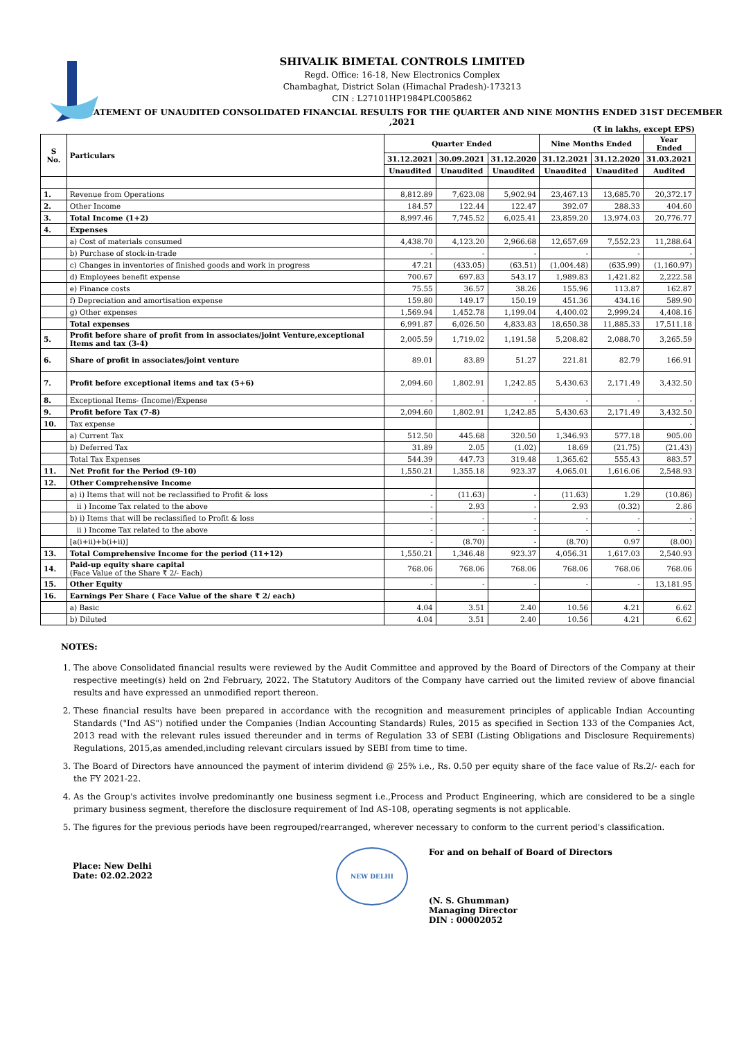SHIVALIK BIMETAL CONTROLS LIMITED
Regd. Office: 16-18, New Electronics Complex
Chambaghat, District Solan (Himachal Pradesh)-173213
CIN : L27101HP1984PLC005862
STATEMENT OF UNAUDITED CONSOLIDATED FINANCIAL RESULTS FOR THE QUARTER AND NINE MONTHS ENDED 31ST DECEMBER ,2021
(₹ in lakhs, except EPS)
| S No. | Particulars | Quarter Ended | | | Nine Months Ended | | Year Ended |
| --- | --- | --- | --- | --- | --- | --- | --- |
| | | 31.12.2021 | 30.09.2021 | 31.12.2020 | 31.12.2021 | 31.12.2020 | 31.03.2021 |
| | | Unaudited | Unaudited | Unaudited | Unaudited | Unaudited | Audited |
| 1. | Revenue from Operations | 8,812.89 | 7,623.08 | 5,902.94 | 23,467.13 | 13,685.70 | 20,372.17 |
| 2. | Other Income | 184.57 | 122.44 | 122.47 | 392.07 | 288.33 | 404.60 |
| 3. | Total Income (1+2) | 8,997.46 | 7,745.52 | 6,025.41 | 23,859.20 | 13,974.03 | 20,776.77 |
| 4. | Expenses | | | | | | |
| | a) Cost of materials consumed | 4,438.70 | 4,123.20 | 2,966.68 | 12,657.69 | 7,552.23 | 11,288.64 |
| | b) Purchase of stock-in-trade | - | - | - | - | - | - |
| | c) Changes in inventories of finished goods and work in progress | 47.21 | (433.05) | (63.51) | (1,004.48) | (635.99) | (1,160.97) |
| | d) Employees benefit expense | 700.67 | 697.83 | 543.17 | 1,989.83 | 1,421.82 | 2,222.58 |
| | e) Finance costs | 75.55 | 36.57 | 38.26 | 155.96 | 113.87 | 162.87 |
| | f) Depreciation and amortisation expense | 159.80 | 149.17 | 150.19 | 451.36 | 434.16 | 589.90 |
| | g) Other expenses | 1,569.94 | 1,452.78 | 1,199.04 | 4,400.02 | 2,999.24 | 4,408.16 |
| | Total expenses | 6,991.87 | 6,026.50 | 4,833.83 | 18,650.38 | 11,885.33 | 17,511.18 |
| 5. | Profit before share of profit from in associates/joint Venture,exceptional Items and tax (3-4) | 2,005.59 | 1,719.02 | 1,191.58 | 5,208.82 | 2,088.70 | 3,265.59 |
| 6. | Share of profit in associates/joint venture | 89.01 | 83.89 | 51.27 | 221.81 | 82.79 | 166.91 |
| 7. | Profit before exceptional items and tax (5+6) | 2,094.60 | 1,802.91 | 1,242.85 | 5,430.63 | 2,171.49 | 3,432.50 |
| 8. | Exceptional Items- (Income)/Expense | - | - | - | - | - | - |
| 9. | Profit before Tax (7-8) | 2,094.60 | 1,802.91 | 1,242.85 | 5,430.63 | 2,171.49 | 3,432.50 |
| 10. | Tax expense | | | | | | - |
| | a) Current Tax | 512.50 | 445.68 | 320.50 | 1,346.93 | 577.18 | 905.00 |
| | b) Deferred Tax | 31.89 | 2.05 | (1.02) | 18.69 | (21.75) | (21.43) |
| | Total Tax Expenses | 544.39 | 447.73 | 319.48 | 1,365.62 | 555.43 | 883.57 |
| 11. | Net Profit for the Period (9-10) | 1,550.21 | 1,355.18 | 923.37 | 4,065.01 | 1,616.06 | 2,548.93 |
| 12. | Other Comprehensive Income | | | | | | |
| | a) i) Items that will not be reclassified to Profit & loss | - | (11.63) | - | (11.63) | 1.29 | (10.86) |
| | ii ) Income Tax related to the above | - | 2.93 | - | 2.93 | (0.32) | 2.86 |
| | b) i) Items that will be reclassified to Profit & loss | - | - | - | - | - | - |
| | ii ) Income Tax related to the above | - | - | - | - | - | - |
| | [a(i+ii)+b(i+ii)] | - | (8.70) | - | (8.70) | 0.97 | (8.00) |
| 13. | Total Comprehensive Income for the period (11+12) | 1,550.21 | 1,346.48 | 923.37 | 4,056.31 | 1,617.03 | 2,540.93 |
| 14. | Paid-up equity share capital (Face Value of the Share ₹ 2/- Each) | 768.06 | 768.06 | 768.06 | 768.06 | 768.06 | 768.06 |
| 15. | Other Equity | - | - | - | - | - | 13,181.95 |
| 16. | Earnings Per Share ( Face Value of the share ₹ 2/ each) | | | | | | |
| | a) Basic | 4.04 | 3.51 | 2.40 | 10.56 | 4.21 | 6.62 |
| | b) Diluted | 4.04 | 3.51 | 2.40 | 10.56 | 4.21 | 6.62 |
NOTES:
1. The above Consolidated financial results were reviewed by the Audit Committee and approved by the Board of Directors of the Company at their respective meeting(s) held on 2nd February, 2022. The Statutory Auditors of the Company have carried out the limited review of above financial results and have expressed an unmodified report thereon.
2. These financial results have been prepared in accordance with the recognition and measurement principles of applicable Indian Accounting Standards ("Ind AS") notified under the Companies (Indian Accounting Standards) Rules, 2015 as specified in Section 133 of the Companies Act, 2013 read with the relevant rules issued thereunder and in terms of Regulation 33 of SEBI (Listing Obligations and Disclosure Requirements) Regulations, 2015,as amended,including relevant circulars issued by SEBI from time to time.
3. The Board of Directors have announced the payment of interim dividend @ 25% i.e., Rs. 0.50 per equity share of the face value of Rs.2/- each for the FY 2021-22.
4. As the Group's activites involve predominantly one business segment i.e.,Process and Product Engineering, which are considered to be a single primary business segment, therefore the disclosure requirement of Ind AS-108, operating segments is not applicable.
5. The figures for the previous periods have been regrouped/rearranged, wherever necessary to conform to the current period's classification.
Place: New Delhi
Date: 02.02.2022
NEW DELHI
For and on behalf of Board of Directors
(N. S. Ghumman)
Managing Director
DIN : 00002052